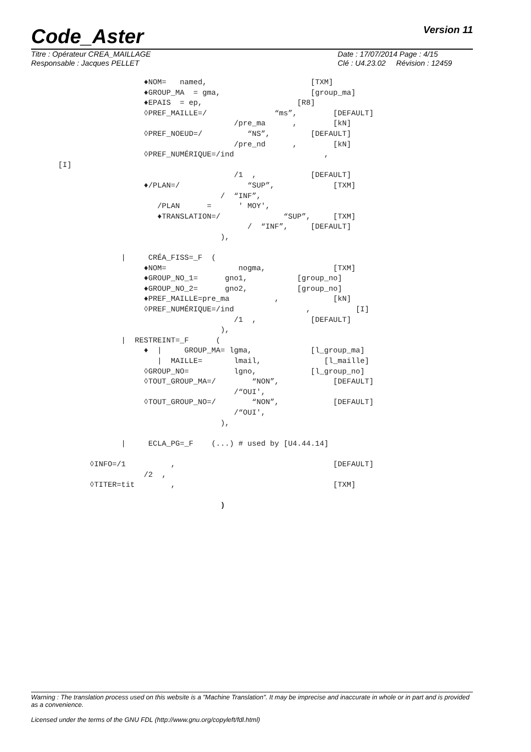Code_Aster Version 11
Titre : Opérateur CREA_MAILLAGE
Responsable : Jacques PELLET Date : 17/07/2014 Page : 4/15
Clé : U4.23.02 Révision : 12459
                         ♦NOM=   named,                       [TXM]
                         ♦GROUP_MA  = gma,                    [group_ma]
                         ♦EPAIS  = ep,                     [R8]
                         ◊PREF_MAILLE=/               “ms”,        [DEFAULT]
                                             /pre_ma      ,        [kN]
                         ◊PREF_NOEUD=/          “NS”,         [DEFAULT]
                                             /pre_nd      ,        [kN]
                         ◊PREF_NUMÉRIQUE=/ind                    ,
      [I]
                                             /1  ,            [DEFAULT]
                         ♦/PLAN=/               “SUP”,             [TXM]
                                          /  “INF”,
                            /PLAN      =      ' MOY',
                            ♦TRANSLATION=/              “SUP”,     [TXM]
                                                /  “INF”,     [DEFAULT]
                                          ),

                    |     CRÉA_FISS=_F  (
                         ♦NOM=                nogma,               [TXM]
                         ♦GROUP_NO_1=      gno1,           [group_no]
                         ♦GROUP_NO_2=      gno2,           [group_no]
                         ♦PREF_MAILLE=pre_ma          ,            [kN]
                         ◊PREF_NUMÉRIQUE=/ind                ,          [I]
                                             /1  ,            [DEFAULT]
                                          ),
                    |  RESTREINT=_F      (
                         ♦  |     GROUP_MA= lgma,             [l_group_ma]
                            |  MAILLE=       lmail,              [l_maille]
                         ◊GROUP_NO=          lgno,            [l_group_no]
                         ◊TOUT_GROUP_MA=/        “NON”,            [DEFAULT]
                                             /“OUI',
                         ◊TOUT_GROUP_NO=/        “NON”,            [DEFAULT]
                                             /“OUI',
                                          ),

                    |     ECLA_PG=_F    (...) # used by [U4.44.14]

             ◊INFO=/1          ,                                   [DEFAULT]
                         /2  ,
             ◊TITER=tit        ,                                   [TXM]

                                          )
Warning : The translation process used on this website is a "Machine Translation". It may be imprecise and inaccurate in whole or in part and is provided as a convenience.
Licensed under the terms of the GNU FDL (http://www.gnu.org/copyleft/fdl.html)